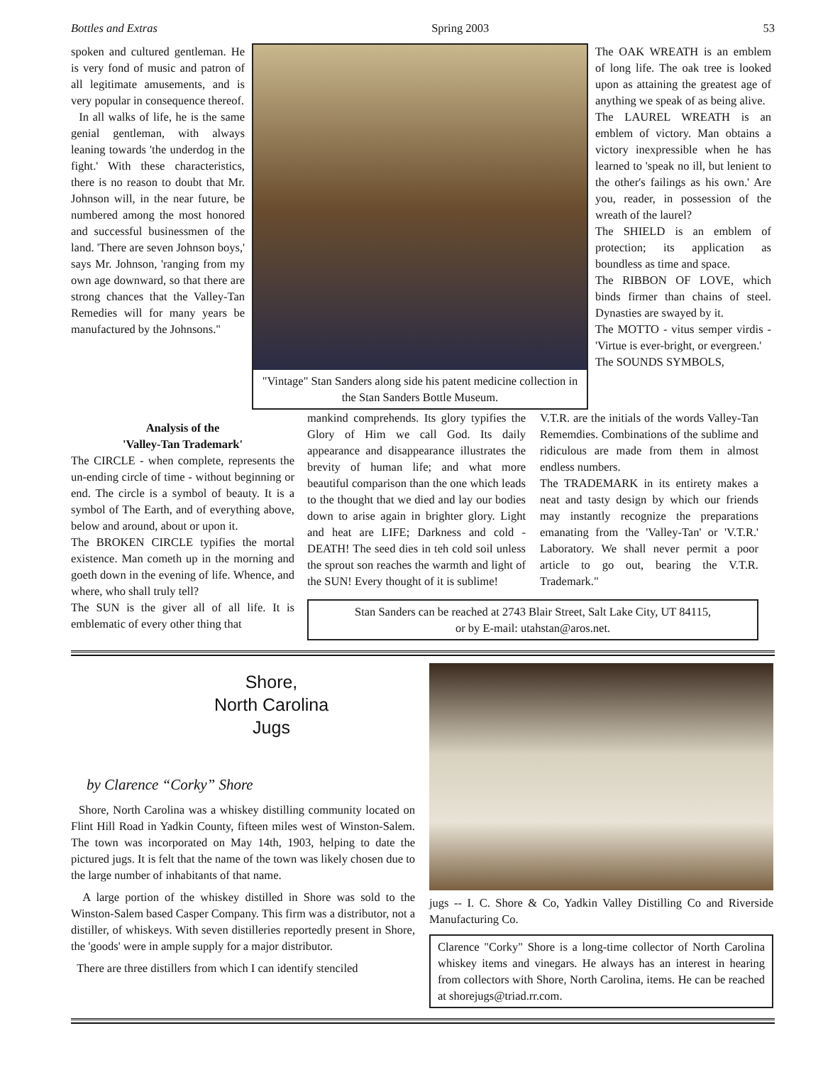Bottles and Extras Spring 2003 53
spoken and cultured gentleman. He is very fond of music and patron of all legitimate amusements, and is very popular in consequence thereof.
In all walks of life, he is the same genial gentleman, with always leaning towards 'the underdog in the fight.' With these characteristics, there is no reason to doubt that Mr. Johnson will, in the near future, be numbered among the most honored and successful businessmen of the land. 'There are seven Johnson boys,' says Mr. Johnson, 'ranging from my own age downward, so that there are strong chances that the Valley-Tan Remedies will for many years be manufactured by the Johnsons."
"Vintage" Stan Sanders along side his patent medicine collection in the Stan Sanders Bottle Museum.
The OAK WREATH is an emblem of long life. The oak tree is looked upon as attaining the greatest age of anything we speak of as being alive.
The LAUREL WREATH is an emblem of victory. Man obtains a victory inexpressible when he has learned to 'speak no ill, but lenient to the other's failings as his own.' Are you, reader, in possession of the wreath of the laurel?
The SHIELD is an emblem of protection; its application as boundless as time and space.
The RIBBON OF LOVE, which binds firmer than chains of steel. Dynasties are swayed by it.
The MOTTO - vitus semper virdis - 'Virtue is ever-bright, or evergreen.'
The SOUNDS SYMBOLS,
Analysis of the
'Valley-Tan Trademark'
The CIRCLE - when complete, represents the un-ending circle of time - without beginning or end. The circle is a symbol of beauty. It is a symbol of The Earth, and of everything above, below and around, about or upon it.
The BROKEN CIRCLE typifies the mortal existence. Man cometh up in the morning and goeth down in the evening of life. Whence, and where, who shall truly tell?
The SUN is the giver all of all life. It is emblematic of every other thing that
mankind comprehends. Its glory typifies the Glory of Him we call God. Its daily appearance and disappearance illustrates the brevity of human life; and what more beautiful comparison than the one which leads to the thought that we died and lay our bodies down to arise again in brighter glory. Light and heat are LIFE; Darkness and cold - DEATH! The seed dies in teh cold soil unless the sprout son reaches the warmth and light of the SUN! Every thought of it is sublime!
V.T.R. are the initials of the words Valley-Tan Rememdies. Combinations of the sublime and ridiculous are made from them in almost endless numbers.
The TRADEMARK in its entirety makes a neat and tasty design by which our friends may instantly recognize the preparations emanating from the 'Valley-Tan' or 'V.T.R.' Laboratory. We shall never permit a poor article to go out, bearing the V.T.R. Trademark."
Stan Sanders can be reached at 2743 Blair Street, Salt Lake City, UT 84115,
or by E-mail: utahstan@aros.net.
Shore,
North Carolina
Jugs
by Clarence “Corky” Shore
Shore, North Carolina was a whiskey distilling community located on Flint Hill Road in Yadkin County, fifteen miles west of Winston-Salem. The town was incorporated on May 14th, 1903, helping to date the pictured jugs. It is felt that the name of the town was likely chosen due to the large number of inhabitants of that name.
A large portion of the whiskey distilled in Shore was sold to the Winston-Salem based Casper Company. This firm was a distributor, not a distiller, of whiskeys. With seven distilleries reportedly present in Shore, the 'goods' were in ample supply for a major distributor.
There are three distillers from which I can identify stenciled
jugs -- I. C. Shore & Co, Yadkin Valley Distilling Co and Riverside Manufacturing Co.
Clarence "Corky" Shore is a long-time collector of North Carolina whiskey items and vinegars. He always has an interest in hearing from collectors with Shore, North Carolina, items. He can be reached at shorejugs@triad.rr.com.